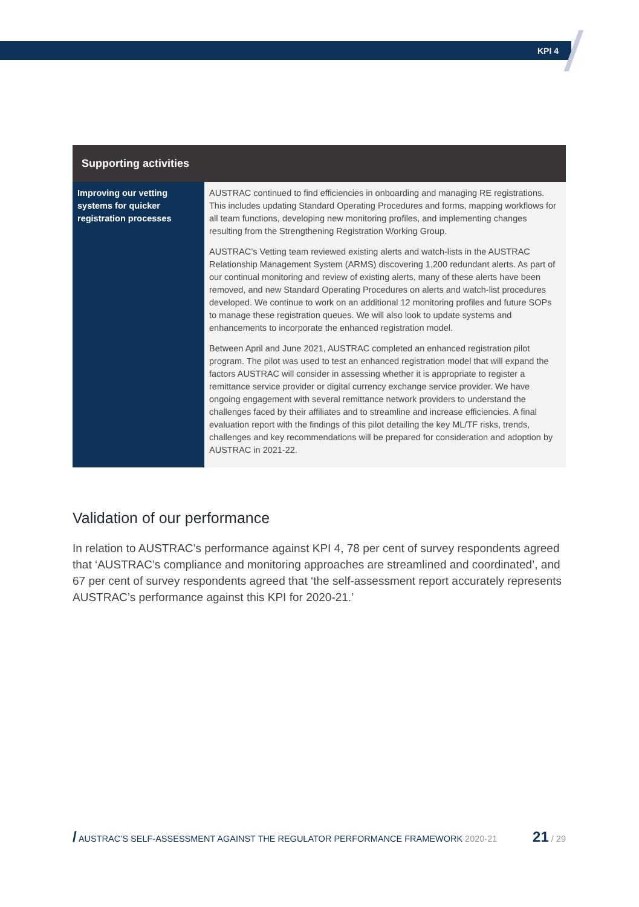KPI 4
| Supporting activities | |
| --- | --- |
| Improving our vetting systems for quicker registration processes | AUSTRAC continued to find efficiencies in onboarding and managing RE registrations. This includes updating Standard Operating Procedures and forms, mapping workflows for all team functions, developing new monitoring profiles, and implementing changes resulting from the Strengthening Registration Working Group. AUSTRAC’s Vetting team reviewed existing alerts and watch-lists in the AUSTRAC Relationship Management System (ARMS) discovering 1,200 redundant alerts. As part of our continual monitoring and review of existing alerts, many of these alerts have been removed, and new Standard Operating Procedures on alerts and watch-list procedures developed. We continue to work on an additional 12 monitoring profiles and future SOPs to manage these registration queues. We will also look to update systems and enhancements to incorporate the enhanced registration model. Between April and June 2021, AUSTRAC completed an enhanced registration pilot program. The pilot was used to test an enhanced registration model that will expand the factors AUSTRAC will consider in assessing whether it is appropriate to register a remittance service provider or digital currency exchange service provider. We have ongoing engagement with several remittance network providers to understand the challenges faced by their affiliates and to streamline and increase efficiencies. A final evaluation report with the findings of this pilot detailing the key ML/TF risks, trends, challenges and key recommendations will be prepared for consideration and adoption by AUSTRAC in 2021-22. |
Validation of our performance
In relation to AUSTRAC’s performance against KPI 4, 78 per cent of survey respondents agreed that ‘AUSTRAC’s compliance and monitoring approaches are streamlined and coordinated’, and 67 per cent of survey respondents agreed that ‘the self-assessment report accurately represents AUSTRAC’s performance against this KPI for 2020-21.’
/ AUSTRAC’S SELF-ASSESSMENT AGAINST THE REGULATOR PERFORMANCE FRAMEWORK 2020-21 21 / 29